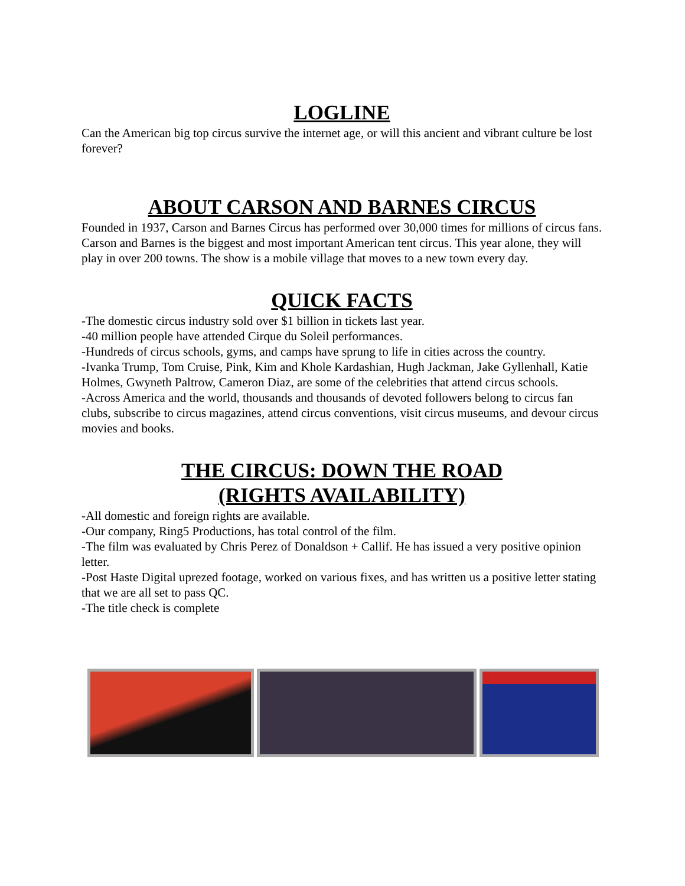LOGLINE
Can the American big top circus survive the internet age, or will this ancient and vibrant culture be lost forever?
ABOUT CARSON AND BARNES CIRCUS
Founded in 1937, Carson and Barnes Circus has performed over 30,000 times for millions of circus fans. Carson and Barnes is the biggest and most important American tent circus. This year alone, they will play in over 200 towns. The show is a mobile village that moves to a new town every day.
QUICK FACTS
-The domestic circus industry sold over $1 billion in tickets last year.
-40 million people have attended Cirque du Soleil performances.
-Hundreds of circus schools, gyms, and camps have sprung to life in cities across the country.
-Ivanka Trump, Tom Cruise, Pink, Kim and Khole Kardashian, Hugh Jackman, Jake Gyllenhall, Katie Holmes, Gwyneth Paltrow, Cameron Diaz, are some of the celebrities that attend circus schools.
-Across America and the world, thousands and thousands of devoted followers belong to circus fan clubs, subscribe to circus magazines, attend circus conventions, visit circus museums, and devour circus movies and books.
THE CIRCUS: DOWN THE ROAD
(RIGHTS AVAILABILITY)
-All domestic and foreign rights are available.
-Our company, Ring5 Productions, has total control of the film.
-The film was evaluated by Chris Perez of Donaldson + Callif. He has issued a very positive opinion letter.
-Post Haste Digital uprezed footage, worked on various fixes, and has written us a positive letter stating that we are all set to pass QC.
-The title check is complete